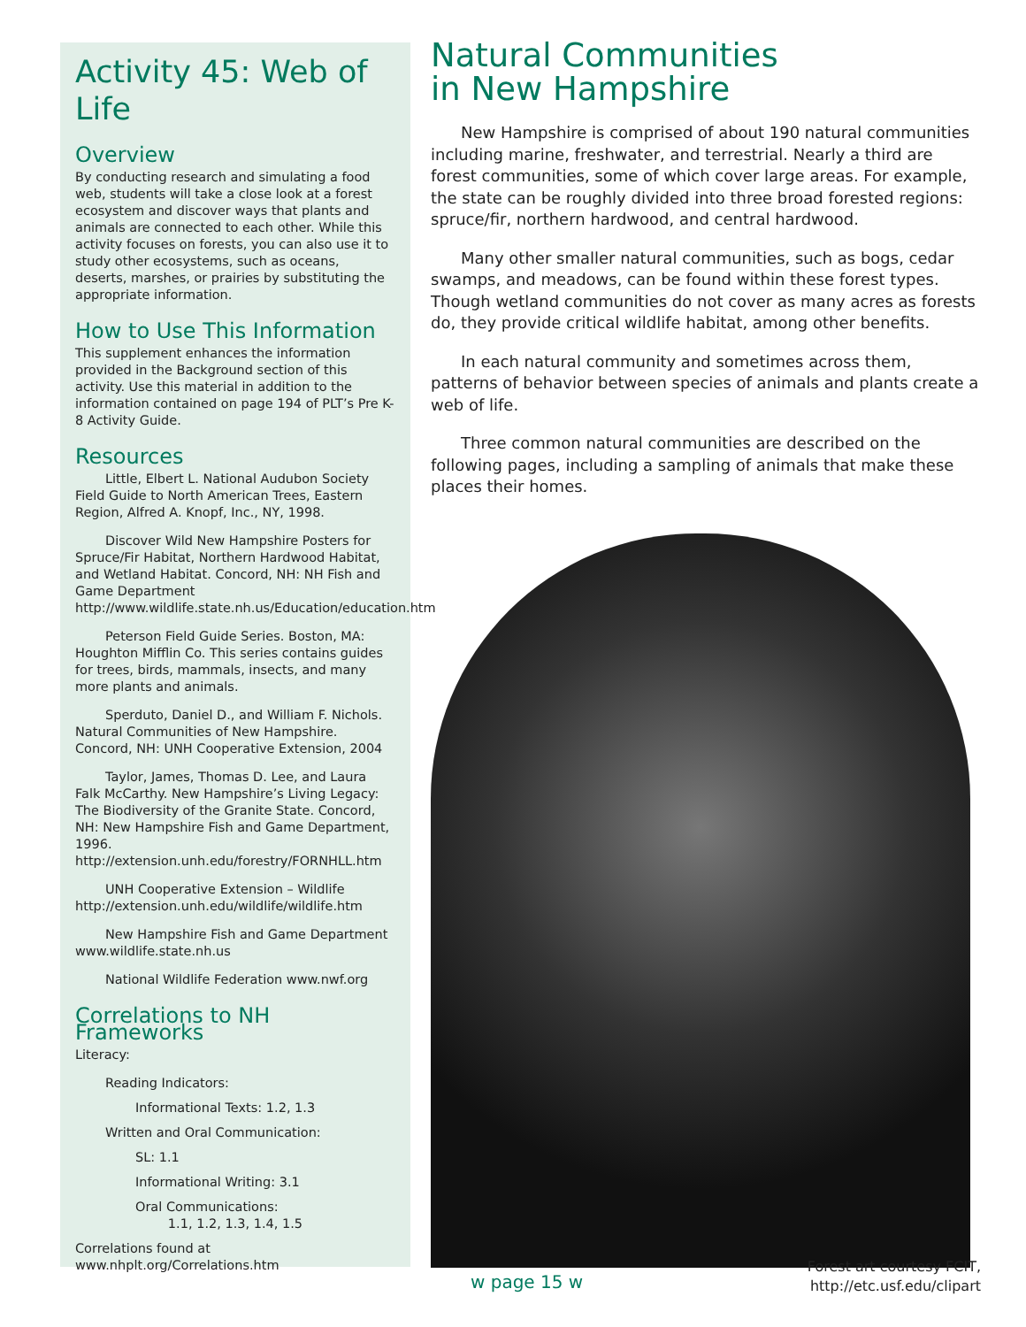Activity 45: Web of Life
Overview
By conducting research and simulating a food web, students will take a close look at a forest ecosystem and discover ways that plants and animals are connected to each other. While this activity focuses on forests, you can also use it to study other ecosystems, such as oceans, deserts, marshes, or prairies by substituting the appropriate information.
How to Use This Information
This supplement enhances the information provided in the Background section of this activity. Use this material in addition to the information contained on page 194 of PLT’s Pre K-8 Activity Guide.
Resources
Little, Elbert L. National Audubon Society Field Guide to North American Trees, Eastern Region, Alfred A. Knopf, Inc., NY, 1998.
Discover Wild New Hampshire Posters for Spruce/Fir Habitat, Northern Hardwood Habitat, and Wetland Habitat. Concord, NH: NH Fish and Game Department http://www.wildlife.state.nh.us/Education/education.htm
Peterson Field Guide Series. Boston, MA: Houghton Mifflin Co. This series contains guides for trees, birds, mammals, insects, and many more plants and animals.
Sperduto, Daniel D., and William F. Nichols. Natural Communities of New Hampshire. Concord, NH: UNH Cooperative Extension, 2004
Taylor, James, Thomas D. Lee, and Laura Falk McCarthy. New Hampshire’s Living Legacy: The Biodiversity of the Granite State. Concord, NH: New Hampshire Fish and Game Department, 1996. http://extension.unh.edu/forestry/FORNHLL.htm
UNH Cooperative Extension – Wildlife http://extension.unh.edu/wildlife/wildlife.htm
New Hampshire Fish and Game Department www.wildlife.state.nh.us
National Wildlife Federation www.nwf.org
Correlations to NH Frameworks
Literacy:
Reading Indicators:
Informational Texts: 1.2, 1.3
Written and Oral Communication:
SL: 1.1
Informational Writing: 3.1
Oral Communications:
1.1, 1.2, 1.3, 1.4, 1.5
Correlations found at
www.nhplt.org/Correlations.htm
Natural Communities
in New Hampshire
New Hampshire is comprised of about 190 natural communities including marine, freshwater, and terrestrial. Nearly a third are forest communities, some of which cover large areas. For example, the state can be roughly divided into three broad forested regions: spruce/fir, northern hardwood, and central hardwood.
Many other smaller natural communities, such as bogs, cedar swamps, and meadows, can be found within these forest types. Though wetland communities do not cover as many acres as forests do, they provide critical wildlife habitat, among other benefits.
In each natural community and sometimes across them, patterns of behavior between species of animals and plants create a web of life.
Three common natural communities are described on the following pages, including a sampling of animals that make these places their homes.
Forest art courtesy FCIT,
http://etc.usf.edu/clipart
w page 15 w